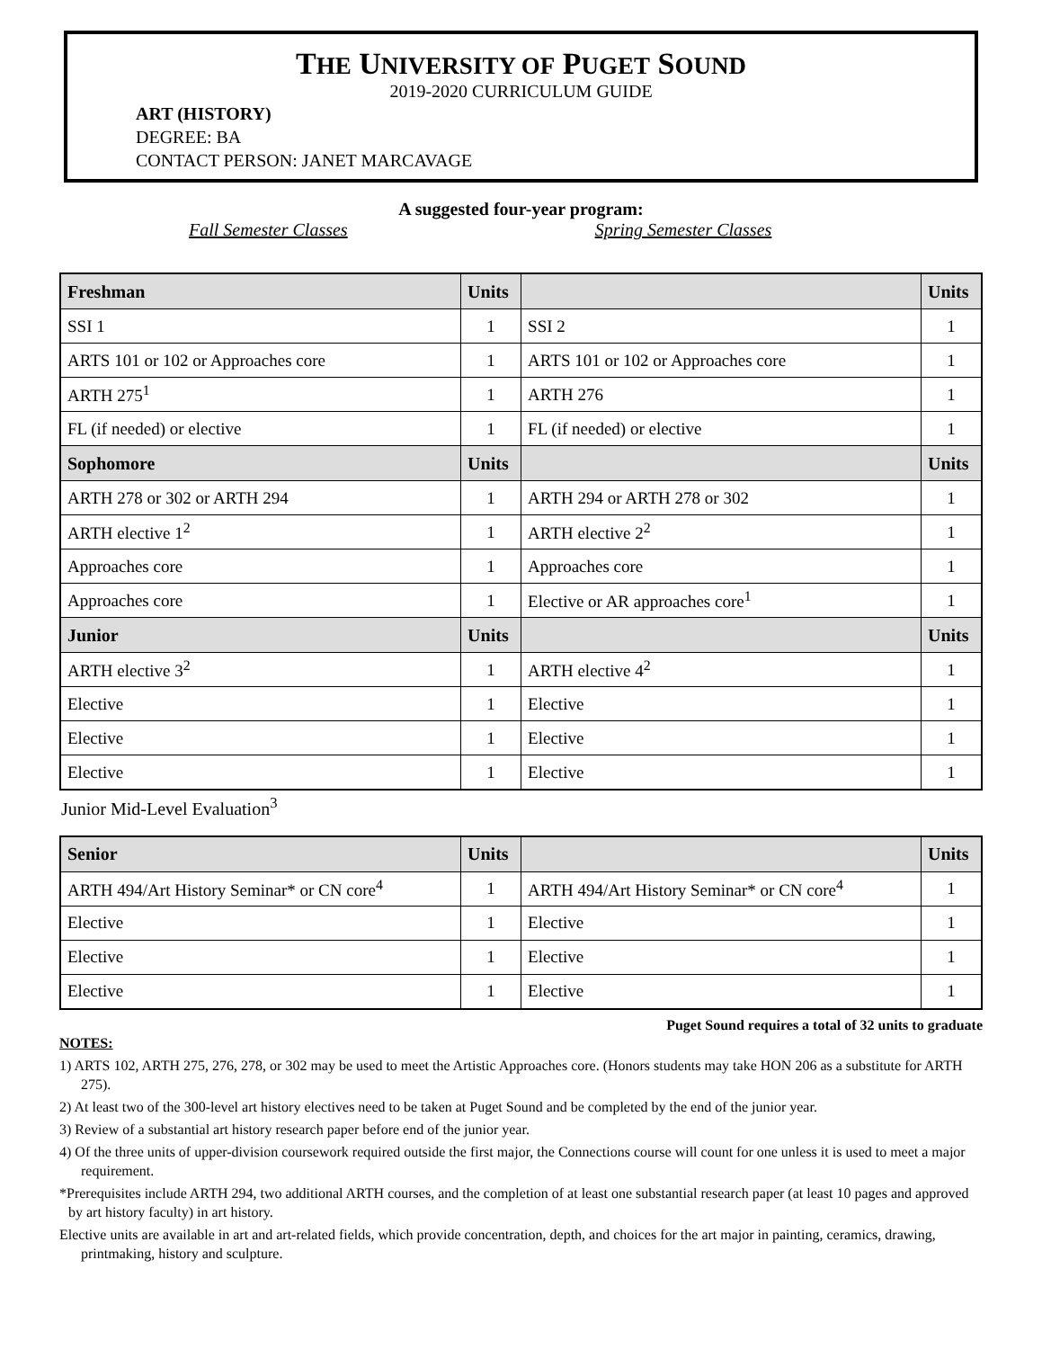THE UNIVERSITY OF PUGET SOUND
2019-2020 CURRICULUM GUIDE
ART (HISTORY)
DEGREE: BA
CONTACT PERSON: JANET MARCAVAGE
A suggested four-year program:
Fall Semester Classes Spring Semester Classes
| Freshman | Units | | Units |
| --- | --- | --- | --- |
| SSI 1 | 1 | SSI 2 | 1 |
| ARTS 101 or 102 or Approaches core | 1 | ARTS 101 or 102 or Approaches core | 1 |
| ARTH 275<sup>1</sup> | 1 | ARTH 276 | 1 |
| FL (if needed) or elective | 1 | FL (if needed) or elective | 1 |
| Sophomore | Units | | Units |
| ARTH 278 or 302 or ARTH 294 | 1 | ARTH 294 or ARTH 278 or 302 | 1 |
| ARTH elective 1<sup>2</sup> | 1 | ARTH elective 2<sup>2</sup> | 1 |
| Approaches core | 1 | Approaches core | 1 |
| Approaches core | 1 | Elective or AR approaches core<sup>1</sup> | 1 |
| Junior | Units | | Units |
| ARTH elective 3<sup>2</sup> | 1 | ARTH elective 4<sup>2</sup> | 1 |
| Elective | 1 | Elective | 1 |
| Elective | 1 | Elective | 1 |
| Elective | 1 | Elective | 1 |
Junior Mid-Level Evaluation<sup>3</sup>
| Senior | Units | | Units |
| --- | --- | --- | --- |
| ARTH 494/Art History Seminar* or CN core<sup>4</sup> | 1 | ARTH 494/Art History Seminar* or CN core<sup>4</sup> | 1 |
| Elective | 1 | Elective | 1 |
| Elective | 1 | Elective | 1 |
| Elective | 1 | Elective | 1 |
Puget Sound requires a total of 32 units to graduate
NOTES:
1) ARTS 102, ARTH 275, 276, 278, or 302 may be used to meet the Artistic Approaches core. (Honors students may take HON 206 as a substitute for ARTH 275).
2) At least two of the 300-level art history electives need to be taken at Puget Sound and be completed by the end of the junior year.
3) Review of a substantial art history research paper before end of the junior year.
4) Of the three units of upper-division coursework required outside the first major, the Connections course will count for one unless it is used to meet a major requirement.
*Prerequisites include ARTH 294, two additional ARTH courses, and the completion of at least one substantial research paper (at least 10 pages and approved by art history faculty) in art history.
Elective units are available in art and art-related fields, which provide concentration, depth, and choices for the art major in painting, ceramics, drawing, printmaking, history and sculpture.